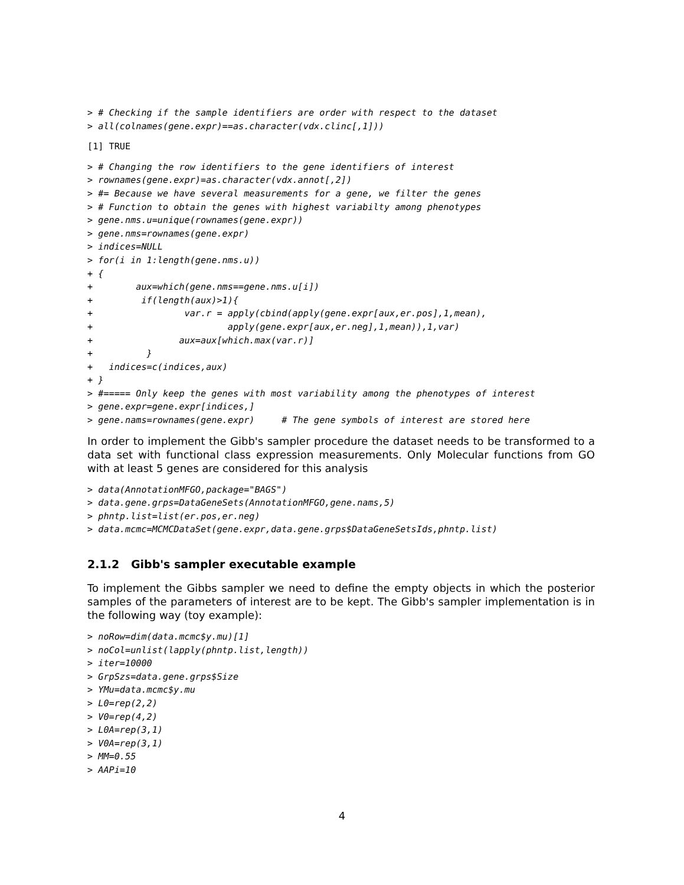> # Checking if the sample identifiers are order with respect to the dataset
> all(colnames(gene.expr)==as.character(vdx.clinc[,1]))
[1] TRUE
> # Changing the row identifiers to the gene identifiers of interest
> rownames(gene.expr)=as.character(vdx.annot[,2])
> #= Because we have several measurements for a gene, we filter the genes
> # Function to obtain the genes with highest variabilty among phenotypes
> gene.nms.u=unique(rownames(gene.expr))
> gene.nms=rownames(gene.expr)
> indices=NULL
> for(i in 1:length(gene.nms.u))
+ {
+        aux=which(gene.nms==gene.nms.u[i])
+         if(length(aux)>1){
+                 var.r = apply(cbind(apply(gene.expr[aux,er.pos],1,mean),
+                         apply(gene.expr[aux,er.neg],1,mean)),1,var)
+                aux=aux[which.max(var.r)]
+          }
+   indices=c(indices,aux)
+ }
> #===== Only keep the genes with most variability among the phenotypes of interest
> gene.expr=gene.expr[indices,]
> gene.nams=rownames(gene.expr)     # The gene symbols of interest are stored here
In order to implement the Gibb's sampler procedure the dataset needs to be transformed to a data set with functional class expression measurements. Only Molecular functions from GO with at least 5 genes are considered for this analysis
> data(AnnotationMFGO,package="BAGS")
> data.gene.grps=DataGeneSets(AnnotationMFGO,gene.nams,5)
> phntp.list=list(er.pos,er.neg)
> data.mcmc=MCMCDataSet(gene.expr,data.gene.grps$DataGeneSetsIds,phntp.list)
2.1.2 Gibb's sampler executable example
To implement the Gibbs sampler we need to define the empty objects in which the posterior samples of the parameters of interest are to be kept. The Gibb's sampler implementation is in the following way (toy example):
> noRow=dim(data.mcmc$y.mu)[1]
> noCol=unlist(lapply(phntp.list,length))
> iter=10000
> GrpSzs=data.gene.grps$Size
> YMu=data.mcmc$y.mu
> L0=rep(2,2)
> V0=rep(4,2)
> L0A=rep(3,1)
> V0A=rep(3,1)
> MM=0.55
> AAPi=10
4